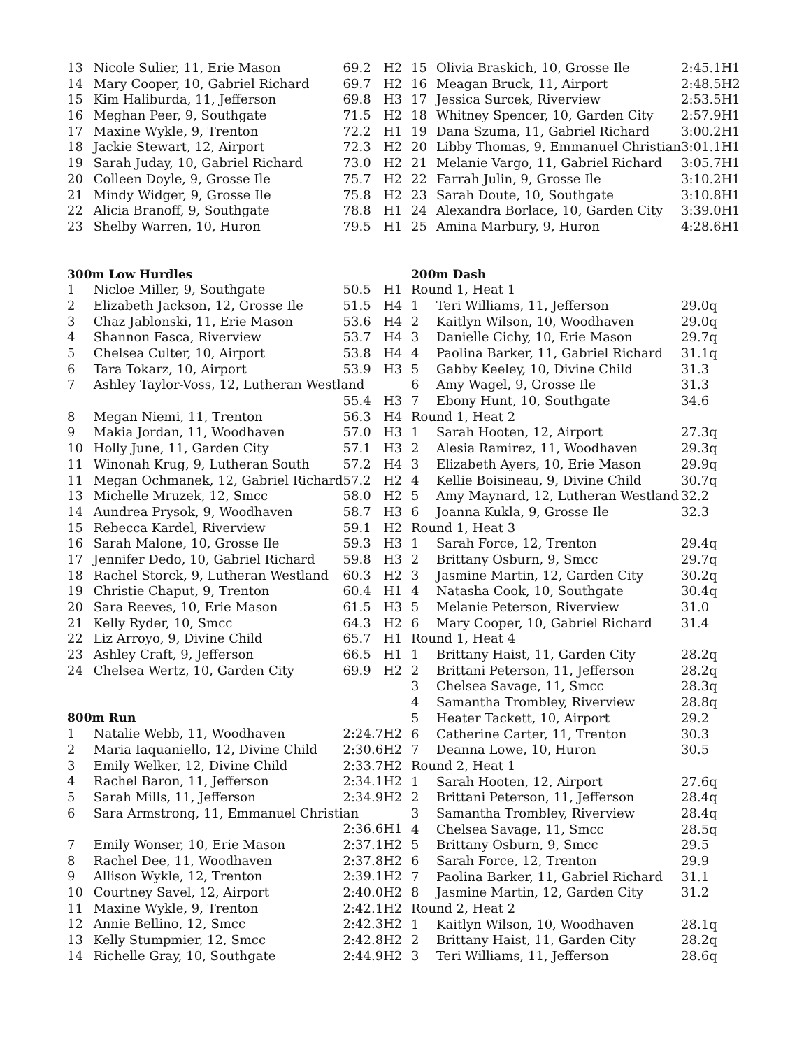| 13 | Nicole Sulier, 11, Erie Mason | 69.2 | H2 |
| 14 | Mary Cooper, 10, Gabriel Richard | 69.7 | H2 |
| 15 | Kim Haliburda, 11, Jefferson | 69.8 | H3 |
| 16 | Meghan Peer, 9, Southgate | 71.5 | H2 |
| 17 | Maxine Wykle, 9, Trenton | 72.2 | H1 |
| 18 | Jackie Stewart, 12, Airport | 72.3 | H2 |
| 19 | Sarah Juday, 10, Gabriel Richard | 73.0 | H2 |
| 20 | Colleen Doyle, 9, Grosse Ile | 75.7 | H2 |
| 21 | Mindy Widger, 9, Grosse Ile | 75.8 | H2 |
| 22 | Alicia Branoff, 9, Southgate | 78.8 | H1 |
| 23 | Shelby Warren, 10, Huron | 79.5 | H1 |
| 300m Low Hurdles | | | |
| 1 | Nicloe Miller, 9, Southgate | 50.5 | H1 |
| 2 | Elizabeth Jackson, 12, Grosse Ile | 51.5 | H4 |
| 3 | Chaz Jablonski, 11, Erie Mason | 53.6 | H4 |
| 4 | Shannon Fasca, Riverview | 53.7 | H4 |
| 5 | Chelsea Culter, 10, Airport | 53.8 | H4 |
| 6 | Tara Tokarz, 10, Airport | 53.9 | H3 |
| 7 | Ashley Taylor-Voss, 12, Lutheran Westland | | |
| | | 55.4 | H3 |
| 8 | Megan Niemi, 11, Trenton | 56.3 | H4 |
| 9 | Makia Jordan, 11, Woodhaven | 57.0 | H3 |
| 10 | Holly June, 11, Garden City | 57.1 | H3 |
| 11 | Winonah Krug, 9, Lutheran South | 57.2 | H4 |
| 11 | Megan Ochmanek, 12, Gabriel Richard | 57.2 | H2 |
| 13 | Michelle Mruzek, 12, Smcc | 58.0 | H2 |
| 14 | Aundrea Prysok, 9, Woodhaven | 58.7 | H3 |
| 15 | Rebecca Kardel, Riverview | 59.1 | H2 |
| 16 | Sarah Malone, 10, Grosse Ile | 59.3 | H3 |
| 17 | Jennifer Dedo, 10, Gabriel Richard | 59.8 | H3 |
| 18 | Rachel Storck, 9, Lutheran Westland | 60.3 | H2 |
| 19 | Christie Chaput, 9, Trenton | 60.4 | H1 |
| 20 | Sara Reeves, 10, Erie Mason | 61.5 | H3 |
| 21 | Kelly Ryder, 10, Smcc | 64.3 | H2 |
| 22 | Liz Arroyo, 9, Divine Child | 65.7 | H1 |
| 23 | Ashley Craft, 9, Jefferson | 66.5 | H1 |
| 24 | Chelsea Wertz, 10, Garden City | 69.9 | H2 |
| 800m Run | | | |
| 1 | Natalie Webb, 11, Woodhaven | 2:24.7 | H2 |
| 2 | Maria Iaquaniello, 12, Divine Child | 2:30.6 | H2 |
| 3 | Emily Welker, 12, Divine Child | 2:33.7 | H2 |
| 4 | Rachel Baron, 11, Jefferson | 2:34.1 | H2 |
| 5 | Sarah Mills, 11, Jefferson | 2:34.9 | H2 |
| 6 | Sara Armstrong, 11, Emmanuel Christian | | |
| | | 2:36.6 | H1 |
| 7 | Emily Wonser, 10, Erie Mason | 2:37.1 | H2 |
| 8 | Rachel Dee, 11, Woodhaven | 2:37.8 | H2 |
| 9 | Allison Wykle, 12, Trenton | 2:39.1 | H2 |
| 10 | Courtney Savel, 12, Airport | 2:40.0 | H2 |
| 11 | Maxine Wykle, 9, Trenton | 2:42.1 | H2 |
| 12 | Annie Bellino, 12, Smcc | 2:42.3 | H2 |
| 13 | Kelly Stumpmier, 12, Smcc | 2:42.8 | H2 |
| 14 | Richelle Gray, 10, Southgate | 2:44.9 | H2 |
| 15 | Olivia Braskich, 10, Grosse Ile | 2:45.1 | H1 |
| 16 | Meagan Bruck, 11, Airport | 2:48.5 | H2 |
| 17 | Jessica Surcek, Riverview | 2:53.5 | H1 |
| 18 | Whitney Spencer, 10, Garden City | 2:57.9 | H1 |
| 19 | Dana Szuma, 11, Gabriel Richard | 3:00.2 | H1 |
| 20 | Libby Thomas, 9, Emmanuel Christian | 3:01.1 | H1 |
| 21 | Melanie Vargo, 11, Gabriel Richard | 3:05.7 | H1 |
| 22 | Farrah Julin, 9, Grosse Ile | 3:10.2 | H1 |
| 23 | Sarah Doute, 10, Southgate | 3:10.8 | H1 |
| 24 | Alexandra Borlace, 10, Garden City | 3:39.0 | H1 |
| 25 | Amina Marbury, 9, Huron | 4:28.6 | H1 |
| 200m Dash | | | |
| Round 1, Heat 1 | | | |
| 1 | Teri Williams, 11, Jefferson | 29.0q | |
| 2 | Kaitlyn Wilson, 10, Woodhaven | 29.0q | |
| 3 | Danielle Cichy, 10, Erie Mason | 29.7q | |
| 4 | Paolina Barker, 11, Gabriel Richard | 31.1q | |
| 5 | Gabby Keeley, 10, Divine Child | 31.3 | |
| 6 | Amy Wagel, 9, Grosse Ile | 31.3 | |
| 7 | Ebony Hunt, 10, Southgate | 34.6 | |
| Round 1, Heat 2 | | | |
| 1 | Sarah Hooten, 12, Airport | 27.3q | |
| 2 | Alesia Ramirez, 11, Woodhaven | 29.3q | |
| 3 | Elizabeth Ayers, 10, Erie Mason | 29.9q | |
| 4 | Kellie Boisineau, 9, Divine Child | 30.7q | |
| 5 | Amy Maynard, 12, Lutheran Westland | 32.2 | |
| 6 | Joanna Kukla, 9, Grosse Ile | 32.3 | |
| Round 1, Heat 3 | | | |
| 1 | Sarah Force, 12, Trenton | 29.4q | |
| 2 | Brittany Osburn, 9, Smcc | 29.7q | |
| 3 | Jasmine Martin, 12, Garden City | 30.2q | |
| 4 | Natasha Cook, 10, Southgate | 30.4q | |
| 5 | Melanie Peterson, Riverview | 31.0 | |
| 6 | Mary Cooper, 10, Gabriel Richard | 31.4 | |
| Round 1, Heat 4 | | | |
| 1 | Brittany Haist, 11, Garden City | 28.2q | |
| 2 | Brittani Peterson, 11, Jefferson | 28.2q | |
| 3 | Chelsea Savage, 11, Smcc | 28.3q | |
| 4 | Samantha Trombley, Riverview | 28.8q | |
| 5 | Heater Tackett, 10, Airport | 29.2 | |
| 6 | Catherine Carter, 11, Trenton | 30.3 | |
| 7 | Deanna Lowe, 10, Huron | 30.5 | |
| Round 2, Heat 1 | | | |
| 1 | Sarah Hooten, 12, Airport | 27.6q | |
| 2 | Brittani Peterson, 11, Jefferson | 28.4q | |
| 3 | Samantha Trombley, Riverview | 28.4q | |
| 4 | Chelsea Savage, 11, Smcc | 28.5q | |
| 5 | Brittany Osburn, 9, Smcc | 29.5 | |
| 6 | Sarah Force, 12, Trenton | 29.9 | |
| 7 | Paolina Barker, 11, Gabriel Richard | 31.1 | |
| 8 | Jasmine Martin, 12, Garden City | 31.2 | |
| Round 2, Heat 2 | | | |
| 1 | Kaitlyn Wilson, 10, Woodhaven | 28.1q | |
| 2 | Brittany Haist, 11, Garden City | 28.2q | |
| 3 | Teri Williams, 11, Jefferson | 28.6q | |